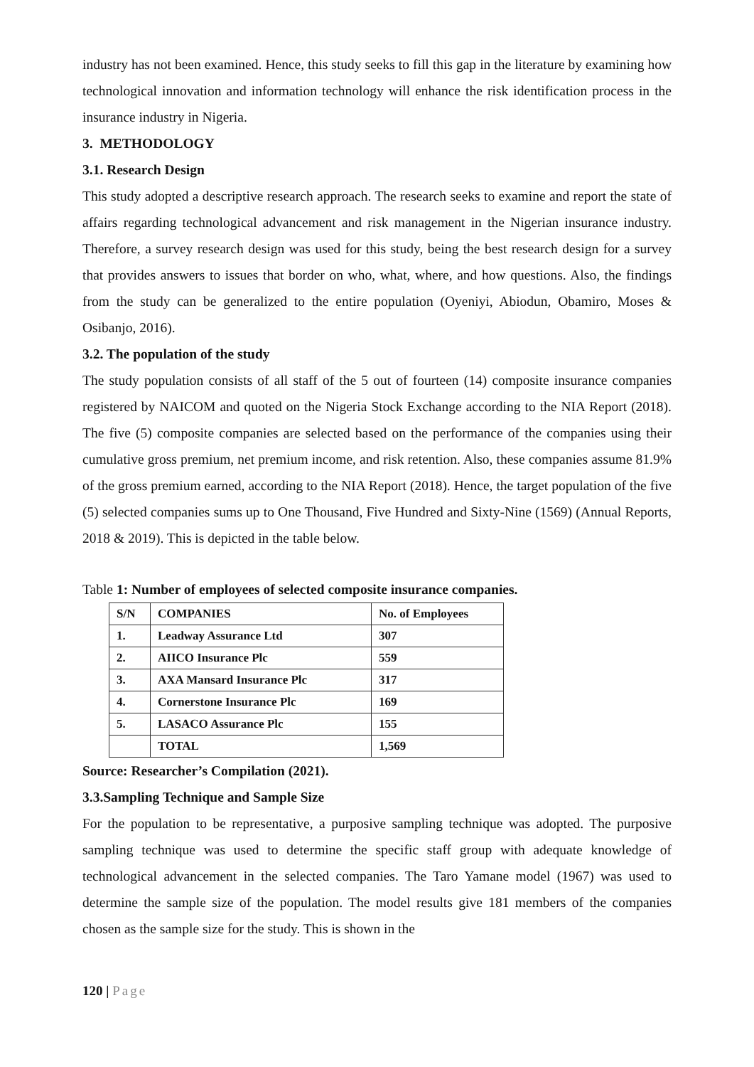industry has not been examined. Hence, this study seeks to fill this gap in the literature by examining how technological innovation and information technology will enhance the risk identification process in the insurance industry in Nigeria.
3. METHODOLOGY
3.1. Research Design
This study adopted a descriptive research approach. The research seeks to examine and report the state of affairs regarding technological advancement and risk management in the Nigerian insurance industry. Therefore, a survey research design was used for this study, being the best research design for a survey that provides answers to issues that border on who, what, where, and how questions. Also, the findings from the study can be generalized to the entire population (Oyeniyi, Abiodun, Obamiro, Moses & Osibanjo, 2016).
3.2. The population of the study
The study population consists of all staff of the 5 out of fourteen (14) composite insurance companies registered by NAICOM and quoted on the Nigeria Stock Exchange according to the NIA Report (2018). The five (5) composite companies are selected based on the performance of the companies using their cumulative gross premium, net premium income, and risk retention. Also, these companies assume 81.9% of the gross premium earned, according to the NIA Report (2018). Hence, the target population of the five (5) selected companies sums up to One Thousand, Five Hundred and Sixty-Nine (1569) (Annual Reports, 2018 & 2019). This is depicted in the table below.
Table 1: Number of employees of selected composite insurance companies.
| S/N | COMPANIES | No. of Employees |
| 1. | Leadway Assurance Ltd | 307 |
| 2. | AIICO Insurance Plc | 559 |
| 3. | AXA Mansard Insurance Plc | 317 |
| 4. | Cornerstone Insurance Plc | 169 |
| 5. | LASACO Assurance Plc | 155 |
| | TOTAL | 1,569 |
Source: Researcher’s Compilation (2021).
3.3.Sampling Technique and Sample Size
For the population to be representative, a purposive sampling technique was adopted. The purposive sampling technique was used to determine the specific staff group with adequate knowledge of technological advancement in the selected companies. The Taro Yamane model (1967) was used to determine the sample size of the population. The model results give 181 members of the companies chosen as the sample size for the study. This is shown in the
120 | Page